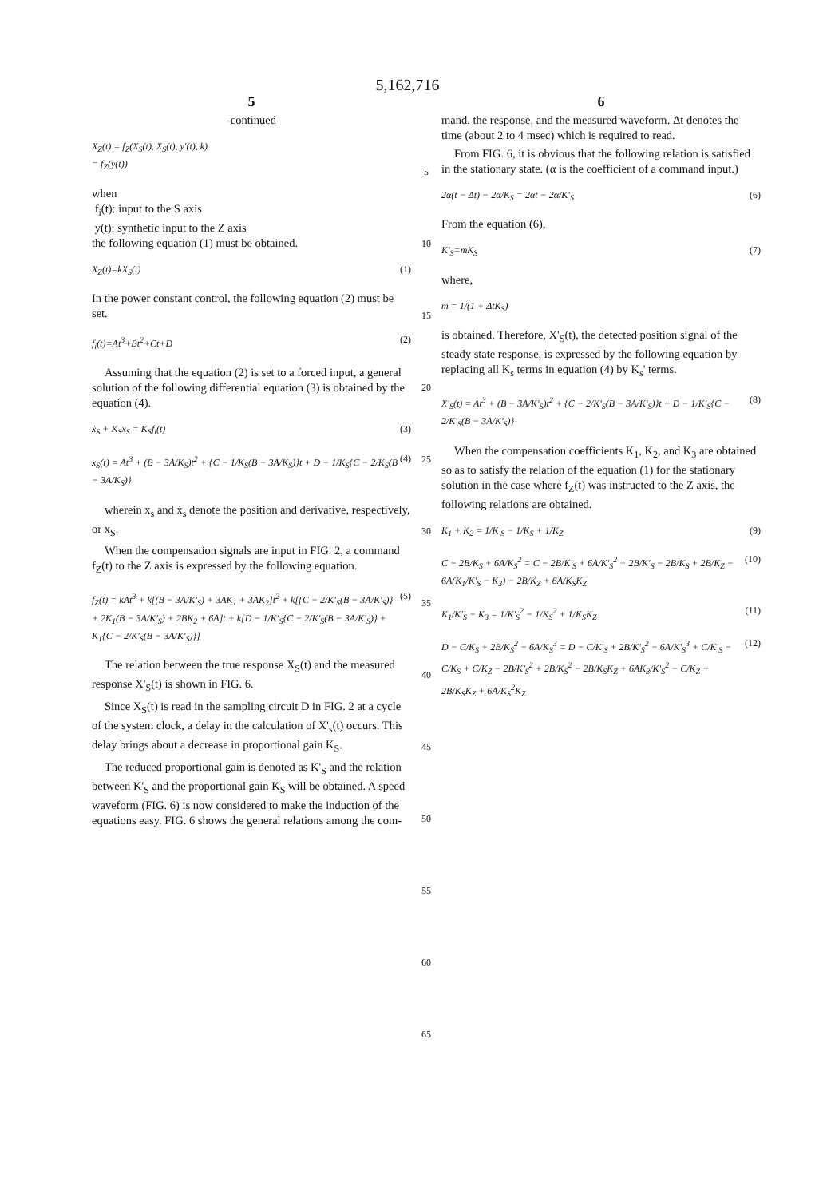5,162,716
5
-continued
X<sub>Z</sub>(t) = f<sub>Z</sub>(X<sub>S</sub>(t), X<sub>S</sub>(t), y'(t), k)
= f<sub>Z</sub>(y(t))
when
f<sub>i</sub>(t): input to the S axis
y(t): synthetic input to the Z axis
the following equation (1) must be obtained.
X<sub>Z</sub>(t)=kX<sub>S</sub>(t) (1)
In the power constant control, the following equation (2) must be set.
f<sub>i</sub>(t)=At<sup>3</sup>+Bt<sup>2</sup>+Ct+D (2)
Assuming that the equation (2) is set to a forced input, a general solution of the following differential equation (3) is obtained by the equation (4).
ẋ<sub>S</sub> + K<sub>S</sub>x<sub>S</sub> = K<sub>S</sub>f<sub>i</sub>(t) (3)
x<sub>S</sub>(t) = At<sup>3</sup> + (B − 3A/K<sub>S</sub>)t<sup>2</sup> + {C − 1/K<sub>S</sub>(B − 3A/K<sub>S</sub>)}t + D − 1/K<sub>S</sub>{C − 2/K<sub>S</sub>(B − 3A/K<sub>S</sub>)} (4)
wherein x<sub>s</sub> and ẋ<sub>s</sub> denote the position and derivative, respectively, or x<sub>S</sub>.
When the compensation signals are input in FIG. 2, a command f<sub>Z</sub>(t) to the Z axis is expressed by the following equation.
f<sub>Z</sub>(t) = kAt<sup>3</sup> + k[(B − 3A/K'<sub>S</sub>) + 3AK<sub>1</sub> + 3AK<sub>2</sub>]t<sup>2</sup> + k[{C − 2/K'<sub>S</sub>(B − 3A/K'<sub>S</sub>)} + 2K<sub>1</sub>(B − 3A/K'<sub>S</sub>) + 2BK<sub>2</sub> + 6A]t + k[D − 1/K'<sub>S</sub>{C − 2/K'<sub>S</sub>(B − 3A/K'<sub>S</sub>)} + K<sub>1</sub>{C − 2/K'<sub>S</sub>(B − 3A/K'<sub>S</sub>)}] (5)
The relation between the true response X<sub>S</sub>(t) and the measured response X'<sub>S</sub>(t) is shown in FIG. 6.
Since X<sub>S</sub>(t) is read in the sampling circuit D in FIG. 2 at a cycle of the system clock, a delay in the calculation of X'<sub>s</sub>(t) occurs. This delay brings about a decrease in proportional gain K<sub>S</sub>.
The reduced proportional gain is denoted as K'<sub>S</sub> and the relation between K'<sub>S</sub> and the proportional gain K<sub>S</sub> will be obtained. A speed waveform (FIG. 6) is now considered to make the induction of the equations easy. FIG. 6 shows the general relations among the com-
5
10
15
20
25
30
35
40
45
50
55
60
65
6
mand, the response, and the measured waveform. Δt denotes the time (about 2 to 4 msec) which is required to read.
From FIG. 6, it is obvious that the following relation is satisfied in the stationary state. (α is the coefficient of a command input.)
2α(t − Δt) − 2α/K<sub>S</sub> = 2αt − 2α/K'<sub>S</sub> (6)
From the equation (6),
K'<sub>S</sub>=mK<sub>S</sub> (7)
where,
m = 1/(1 + ΔtK<sub>S</sub>)
is obtained. Therefore, X'<sub>S</sub>(t), the detected position signal of the steady state response, is expressed by the following equation by replacing all K<sub>s</sub> terms in equation (4) by K<sub>s</sub>' terms.
X'<sub>S</sub>(t) = At<sup>3</sup> + (B − 3A/K'<sub>S</sub>)t<sup>2</sup> + {C − 2/K'<sub>S</sub>(B − 3A/K'<sub>S</sub>)}t + D − 1/K'<sub>S</sub>{C − 2/K'<sub>S</sub>(B − 3A/K'<sub>S</sub>)} (8)
When the compensation coefficients K<sub>1</sub>, K<sub>2</sub>, and K<sub>3</sub> are obtained so as to satisfy the relation of the equation (1) for the stationary solution in the case where f<sub>Z</sub>(t) was instructed to the Z axis, the following relations are obtained.
K<sub>1</sub> + K<sub>2</sub> = 1/K'<sub>S</sub> − 1/K<sub>S</sub> + 1/K<sub>Z</sub> (9)
C − 2B/K<sub>S</sub> + 6A/K<sub>S</sub><sup>2</sup> = C − 2B/K'<sub>S</sub> + 6A/K'<sub>S</sub><sup>2</sup> + 2B/K'<sub>S</sub> − 2B/K<sub>S</sub> + 2B/K<sub>Z</sub> − 6A(K<sub>1</sub>/K'<sub>S</sub> − K<sub>3</sub>) − 2B/K<sub>Z</sub> + 6A/K<sub>S</sub>K<sub>Z</sub> (10)
K<sub>1</sub>/K'<sub>S</sub> − K<sub>3</sub> = 1/K'<sub>S</sub><sup>2</sup> − 1/K<sub>S</sub><sup>2</sup> + 1/K<sub>S</sub>K<sub>Z</sub> (11)
D − C/K<sub>S</sub> + 2B/K<sub>S</sub><sup>2</sup> − 6A/K<sub>S</sub><sup>3</sup> = D − C/K'<sub>S</sub> + 2B/K'<sub>S</sub><sup>2</sup> − 6A/K'<sub>S</sub><sup>3</sup> + C/K'<sub>S</sub> − C/K<sub>S</sub> + C/K<sub>Z</sub> − 2B/K'<sub>S</sub><sup>2</sup> + 2B/K<sub>S</sub><sup>2</sup> − 2B/K<sub>S</sub>K<sub>Z</sub> + 6AK<sub>3</sub>/K'<sub>S</sub><sup>2</sup> − C/K<sub>Z</sub> + 2B/K<sub>S</sub>K<sub>Z</sub> + 6A/K<sub>S</sub><sup>2</sup>K<sub>Z</sub> (12)